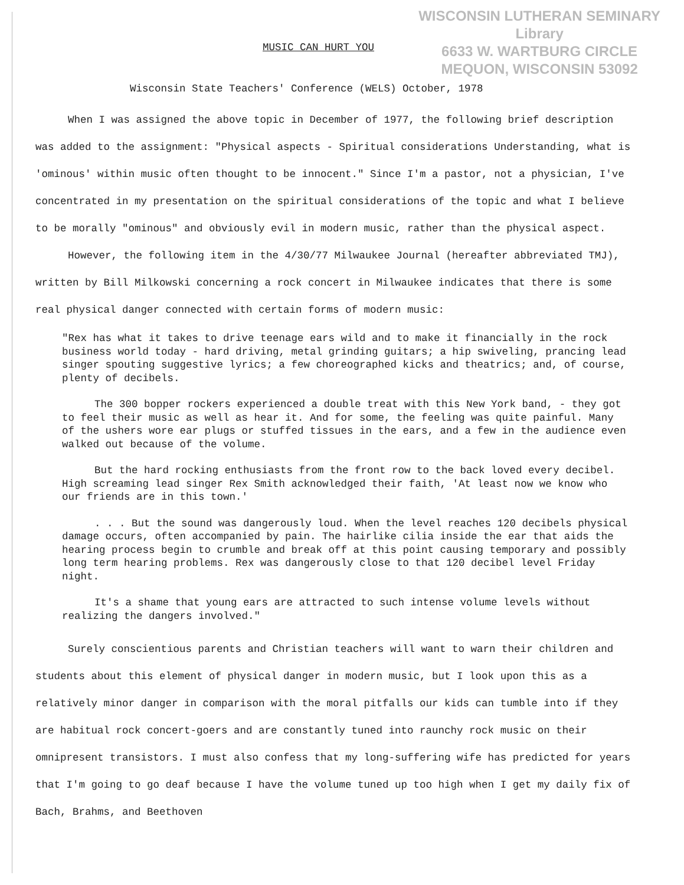WISCONSIN LUTHERAN SEMINARY
Library
6633 W. WARTBURG CIRCLE
MEQUON, WISCONSIN 53092
MUSIC CAN HURT YOU
Wisconsin State Teachers' Conference (WELS) October, 1978
When I was assigned the above topic in December of 1977, the following brief description was added to the assignment: "Physical aspects - Spiritual considerations Understanding, what is 'ominous' within music often thought to be innocent." Since I'm a pastor, not a physician, I've concentrated in my presentation on the spiritual considerations of the topic and what I believe to be morally "ominous" and obviously evil in modern music, rather than the physical aspect.
However, the following item in the 4/30/77 Milwaukee Journal (hereafter abbreviated TMJ), written by Bill Milkowski concerning a rock concert in Milwaukee indicates that there is some real physical danger connected with certain forms of modern music:
"Rex has what it takes to drive teenage ears wild and to make it financially in the rock business world today - hard driving, metal grinding guitars; a hip swiveling, prancing lead singer spouting suggestive lyrics; a few choreographed kicks and theatrics; and, of course, plenty of decibels.
The 300 bopper rockers experienced a double treat with this New York band, - they got to feel their music as well as hear it. And for some, the feeling was quite painful. Many of the ushers wore ear plugs or stuffed tissues in the ears, and a few in the audience even walked out because of the volume.
But the hard rocking enthusiasts from the front row to the back loved every decibel. High screaming lead singer Rex Smith acknowledged their faith, 'At least now we know who our friends are in this town.'
. . . But the sound was dangerously loud. When the level reaches 120 decibels physical damage occurs, often accompanied by pain. The hairlike cilia inside the ear that aids the hearing process begin to crumble and break off at this point causing temporary and possibly long term hearing problems. Rex was dangerously close to that 120 decibel level Friday night.
It's a shame that young ears are attracted to such intense volume levels without realizing the dangers involved."
Surely conscientious parents and Christian teachers will want to warn their children and students about this element of physical danger in modern music, but I look upon this as a relatively minor danger in comparison with the moral pitfalls our kids can tumble into if they are habitual rock concert-goers and are constantly tuned into raunchy rock music on their omnipresent transistors. I must also confess that my long-suffering wife has predicted for years that I'm going to go deaf because I have the volume tuned up too high when I get my daily fix of Bach, Brahms, and Beethoven